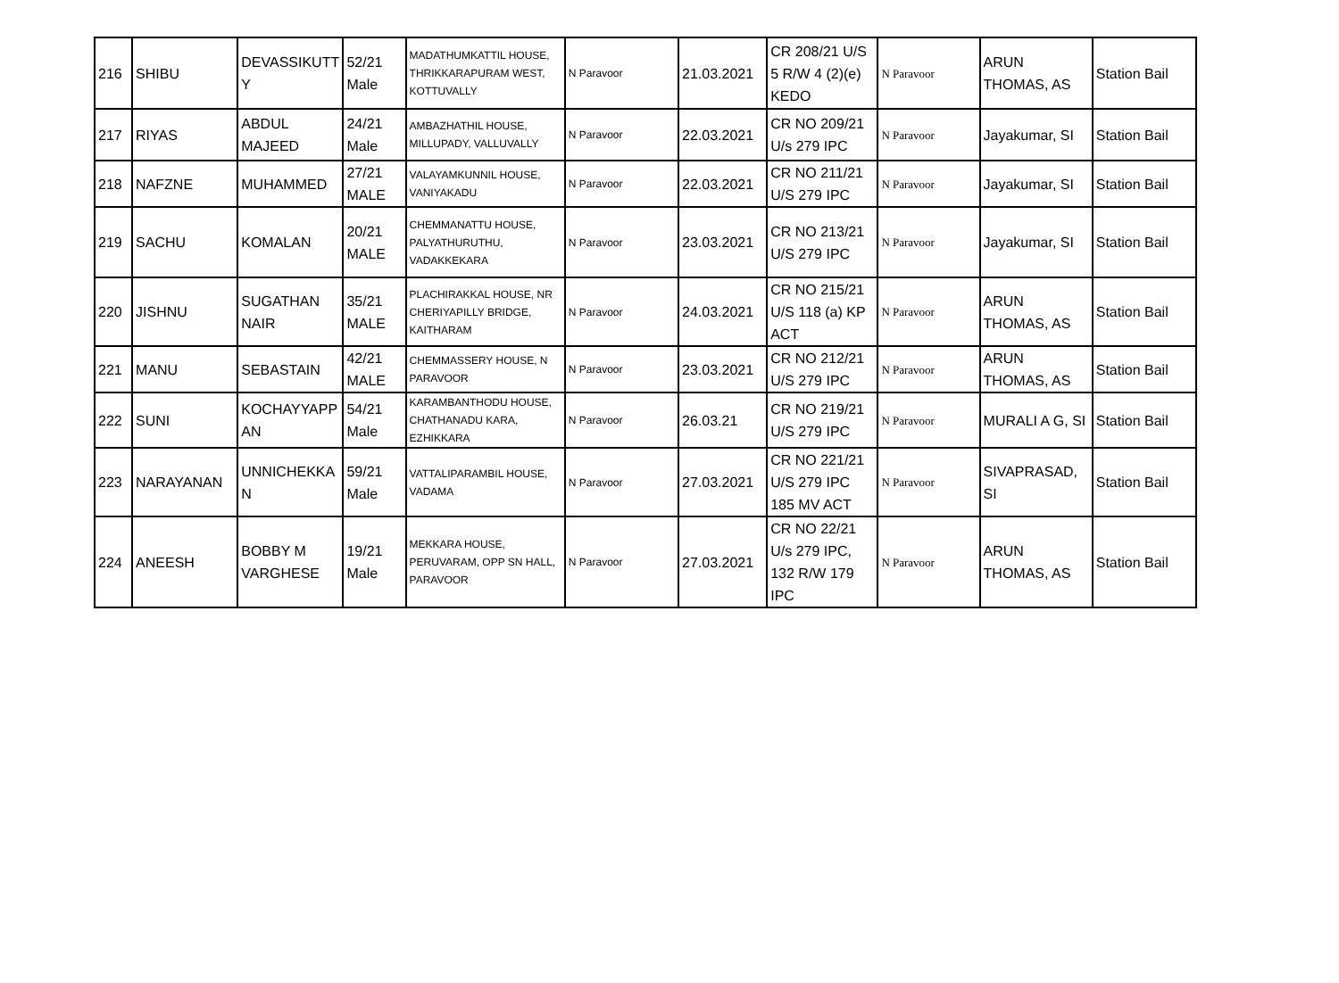| 216 | SHIBU | DEVASSIKUTT Y | 52/21 Male | MADATHUMKATTIL HOUSE, THRIKKARAPURAM WEST, KOTTUVALLY | N Paravoor | 21.03.2021 | CR 208/21 U/S 5 R/W 4 (2)(e) KEDO | N Paravoor | ARUN THOMAS, AS | Station Bail |
| 217 | RIYAS | ABDUL MAJEED | 24/21 Male | AMBAZHATHIL HOUSE, MILLUPADY, VALLUVALLY | N Paravoor | 22.03.2021 | CR NO 209/21 U/s 279 IPC | N Paravoor | Jayakumar, SI | Station Bail |
| 218 | NAFZNE | MUHAMMED | 27/21 MALE | VALAYAMKUNNIL HOUSE, VANIYAKADU | N Paravoor | 22.03.2021 | CR NO 211/21 U/S 279 IPC | N Paravoor | Jayakumar, SI | Station Bail |
| 219 | SACHU | KOMALAN | 20/21 MALE | CHEMMANATTU HOUSE, PALYATHURUTHU, VADAKKEKARA | N Paravoor | 23.03.2021 | CR NO 213/21 U/S 279 IPC | N Paravoor | Jayakumar, SI | Station Bail |
| 220 | JISHNU | SUGATHAN NAIR | 35/21 MALE | PLACHIRAKKAL HOUSE, NR CHERIYAPILLY BRIDGE, KAITHARAM | N Paravoor | 24.03.2021 | CR NO 215/21 U/S 118 (a) KP ACT | N Paravoor | ARUN THOMAS, AS | Station Bail |
| 221 | MANU | SEBASTAIN | 42/21 MALE | CHEMMASSERY HOUSE, N PARAVOOR | N Paravoor | 23.03.2021 | CR NO 212/21 U/S 279 IPC | N Paravoor | ARUN THOMAS, AS | Station Bail |
| 222 | SUNI | KOCHAYYAPP AN | 54/21 Male | KARAMBANTHODU HOUSE, CHATHANADU KARA, EZHIKKARA | N Paravoor | 26.03.21 | CR NO 219/21 U/S 279 IPC | N Paravoor | MURALI A G, SI | Station Bail |
| 223 | NARAYANAN | UNNICHEKKA N | 59/21 Male | VATTALIPARAMBIL HOUSE, VADAMA | N Paravoor | 27.03.2021 | CR NO 221/21 U/S 279 IPC 185 MV ACT | N Paravoor | SIVAPRASAD, SI | Station Bail |
| 224 | ANEESH | BOBBY M VARGHESE | 19/21 Male | MEKKARA HOUSE, PERUVARAM, OPP SN HALL, PARAVOOR | N Paravoor | 27.03.2021 | CR NO 22/21 U/s 279 IPC, 132 R/W 179 IPC | N Paravoor | ARUN THOMAS, AS | Station Bail |